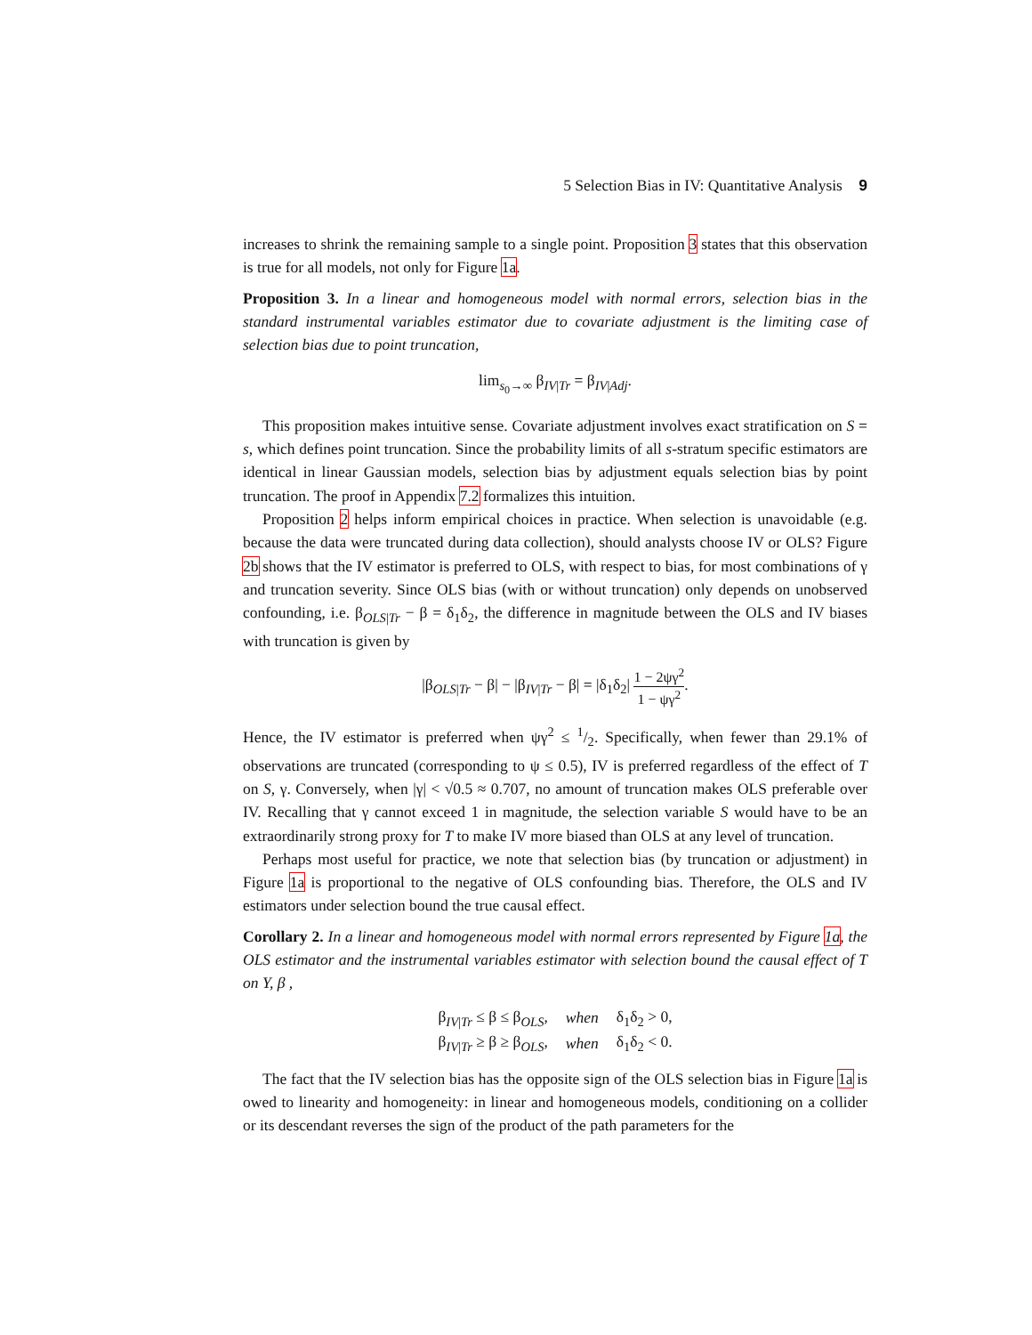5 Selection Bias in IV: Quantitative Analysis 9
increases to shrink the remaining sample to a single point. Proposition 3 states that this observation is true for all models, not only for Figure 1a.
Proposition 3. In a linear and homogeneous model with normal errors, selection bias in the standard instrumental variables estimator due to covariate adjustment is the limiting case of selection bias due to point truncation,
lim<sub>s<sub>0</sub>→∞</sub> β<sub>IV|Tr</sub> = β<sub>IV|Adj</sub>.
This proposition makes intuitive sense. Covariate adjustment involves exact stratification on S = s, which defines point truncation. Since the probability limits of all s-stratum specific estimators are identical in linear Gaussian models, selection bias by adjustment equals selection bias by point truncation. The proof in Appendix 7.2 formalizes this intuition.
Proposition 2 helps inform empirical choices in practice. When selection is unavoidable (e.g. because the data were truncated during data collection), should analysts choose IV or OLS? Figure 2b shows that the IV estimator is preferred to OLS, with respect to bias, for most combinations of γ and truncation severity. Since OLS bias (with or without truncation) only depends on unobserved confounding, i.e. β<sub>OLS|Tr</sub> − β = δ<sub>1</sub>δ<sub>2</sub>, the difference in magnitude between the OLS and IV biases with truncation is given by
|β<sub>OLS|Tr</sub> − β| − |β<sub>IV|Tr</sub> − β| = |δ<sub>1</sub>δ<sub>2</sub>| 1 − 2ψγ<sup>2</sup> 1 − ψγ<sup>2</sup>.
Hence, the IV estimator is preferred when ψγ<sup>2</sup> ≤ 1/2. Specifically, when fewer than 29.1% of observations are truncated (corresponding to ψ ≤ 0.5), IV is preferred regardless of the effect of T on S, γ. Conversely, when |γ| < √0.5 ≈ 0.707, no amount of truncation makes OLS preferable over IV. Recalling that γ cannot exceed 1 in magnitude, the selection variable S would have to be an extraordinarily strong proxy for T to make IV more biased than OLS at any level of truncation.
Perhaps most useful for practice, we note that selection bias (by truncation or adjustment) in Figure 1a is proportional to the negative of OLS confounding bias. Therefore, the OLS and IV estimators under selection bound the true causal effect.
Corollary 2. In a linear and homogeneous model with normal errors represented by Figure 1a, the OLS estimator and the instrumental variables estimator with selection bound the causal effect of T on Y, β ,
| β<sub>IV/Tr</sub> ≤ β ≤ β<sub>OLS</sub>, | when | δ<sub>1</sub>δ<sub>2</sub> > 0, |
| β<sub>IV/Tr</sub> ≥ β ≥ β<sub>OLS</sub>, | when | δ<sub>1</sub>δ<sub>2</sub> < 0. |
The fact that the IV selection bias has the opposite sign of the OLS selection bias in Figure 1a is owed to linearity and homogeneity: in linear and homogeneous models, conditioning on a collider or its descendant reverses the sign of the product of the path parameters for the